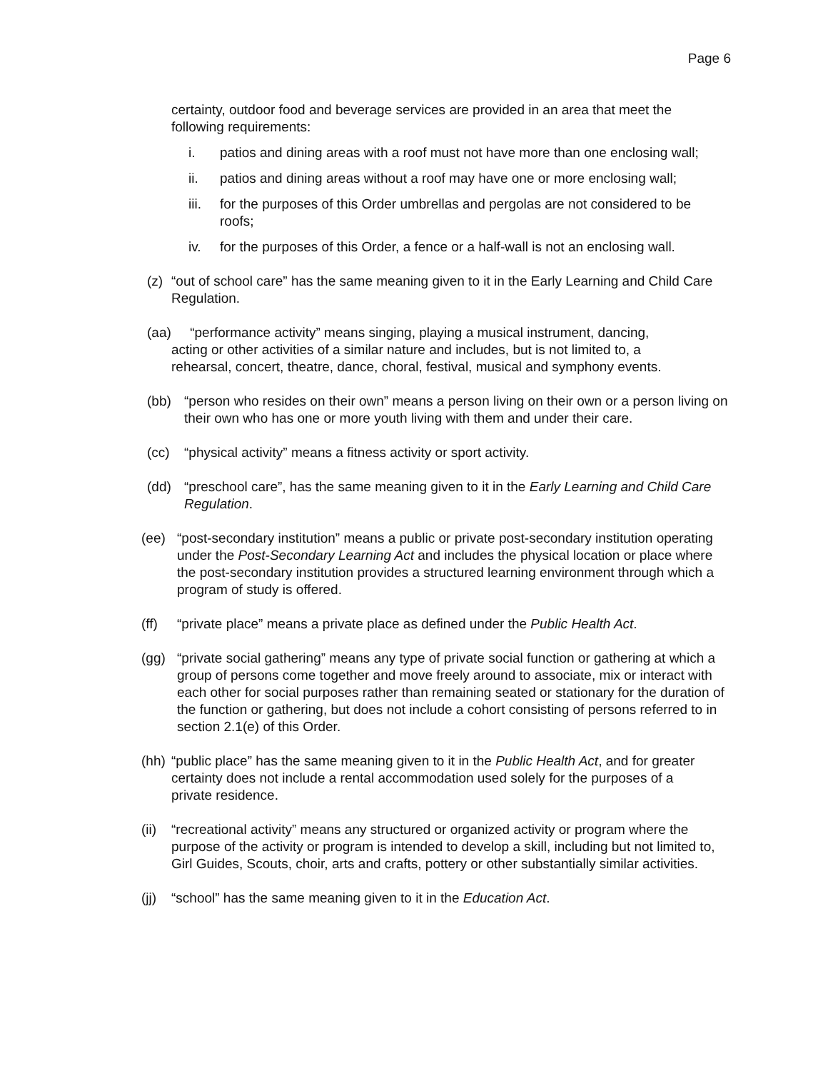Page 6
certainty, outdoor food and beverage services are provided in an area that meet the following requirements:
i. patios and dining areas with a roof must not have more than one enclosing wall;
ii. patios and dining areas without a roof may have one or more enclosing wall;
iii. for the purposes of this Order umbrellas and pergolas are not considered to be roofs;
iv. for the purposes of this Order, a fence or a half-wall is not an enclosing wall.
(z) “out of school care” has the same meaning given to it in the Early Learning and Child Care Regulation.
(aa) “performance activity” means singing, playing a musical instrument, dancing,
acting or other activities of a similar nature and includes, but is not limited to, a
rehearsal, concert, theatre, dance, choral, festival, musical and symphony events.
(bb) “person who resides on their own” means a person living on their own or a person living on their own who has one or more youth living with them and under their care.
(cc) “physical activity” means a fitness activity or sport activity.
(dd) “preschool care”, has the same meaning given to it in the Early Learning and Child Care Regulation.
(ee) “post-secondary institution” means a public or private post-secondary institution operating under the Post-Secondary Learning Act and includes the physical location or place where the post-secondary institution provides a structured learning environment through which a program of study is offered.
(ff) “private place” means a private place as defined under the Public Health Act.
(gg) “private social gathering” means any type of private social function or gathering at which a group of persons come together and move freely around to associate, mix or interact with each other for social purposes rather than remaining seated or stationary for the duration of the function or gathering, but does not include a cohort consisting of persons referred to in section 2.1(e) of this Order.
(hh) “public place” has the same meaning given to it in the Public Health Act, and for greater certainty does not include a rental accommodation used solely for the purposes of a private residence.
(ii) “recreational activity” means any structured or organized activity or program where the purpose of the activity or program is intended to develop a skill, including but not limited to, Girl Guides, Scouts, choir, arts and crafts, pottery or other substantially similar activities.
(jj) “school” has the same meaning given to it in the Education Act.